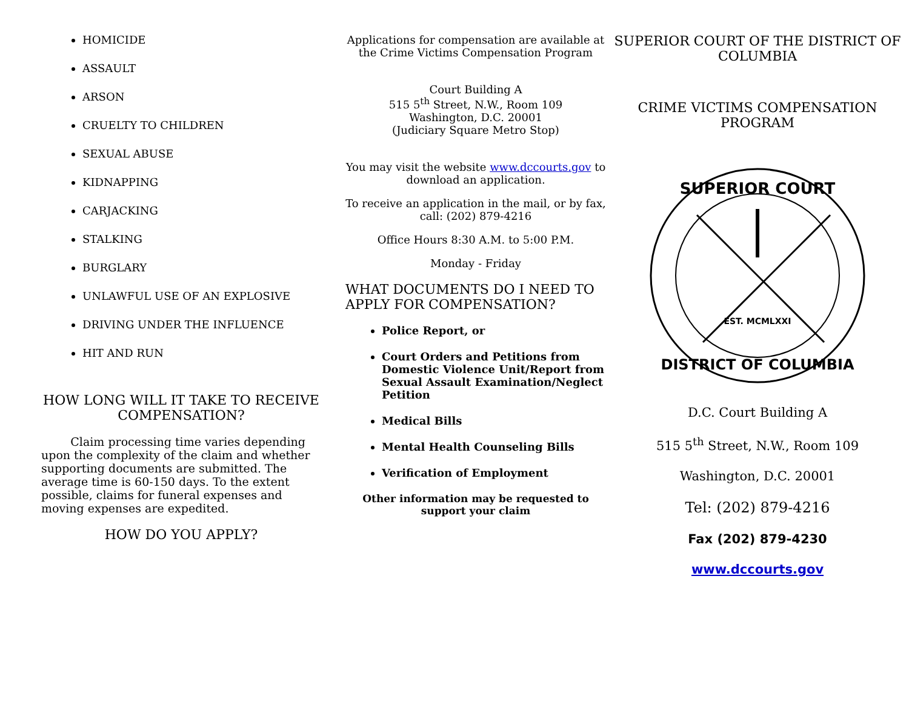HOMICIDE
ASSAULT
ARSON
CRUELTY TO CHILDREN
SEXUAL ABUSE
KIDNAPPING
CARJACKING
STALKING
BURGLARY
UNLAWFUL USE OF AN EXPLOSIVE
DRIVING UNDER THE INFLUENCE
HIT AND RUN
HOW LONG WILL IT TAKE TO RECEIVE COMPENSATION?
Claim processing time varies depending upon the complexity of the claim and whether supporting documents are submitted. The average time is 60-150 days. To the extent possible, claims for funeral expenses and moving expenses are expedited.
HOW DO YOU APPLY?
Applications for compensation are available at the Crime Victims Compensation Program
Court Building A
515 5<sup>th</sup> Street, N.W., Room 109
Washington, D.C. 20001
(Judiciary Square Metro Stop)
You may visit the website www.dccourts.gov to download an application.
To receive an application in the mail, or by fax, call: (202) 879-4216
Office Hours 8:30 A.M. to 5:00 P.M.
Monday - Friday
WHAT DOCUMENTS DO I NEED TO APPLY FOR COMPENSATION?
Police Report, or
Court Orders and Petitions from Domestic Violence Unit/Report from Sexual Assault Examination/Neglect Petition
Medical Bills
Mental Health Counseling Bills
Verification of Employment
Other information may be requested to support your claim
SUPERIOR COURT OF THE DISTRICT OF COLUMBIA
CRIME VICTIMS COMPENSATION PROGRAM
SUPERIOR COURT
DISTRICT OF COLUMBIA
EST. MCMLXXI
D.C. Court Building A
515 5<sup>th</sup> Street, N.W., Room 109
Washington, D.C. 20001
Tel: (202) 879-4216
Fax (202) 879-4230
www.dccourts.gov